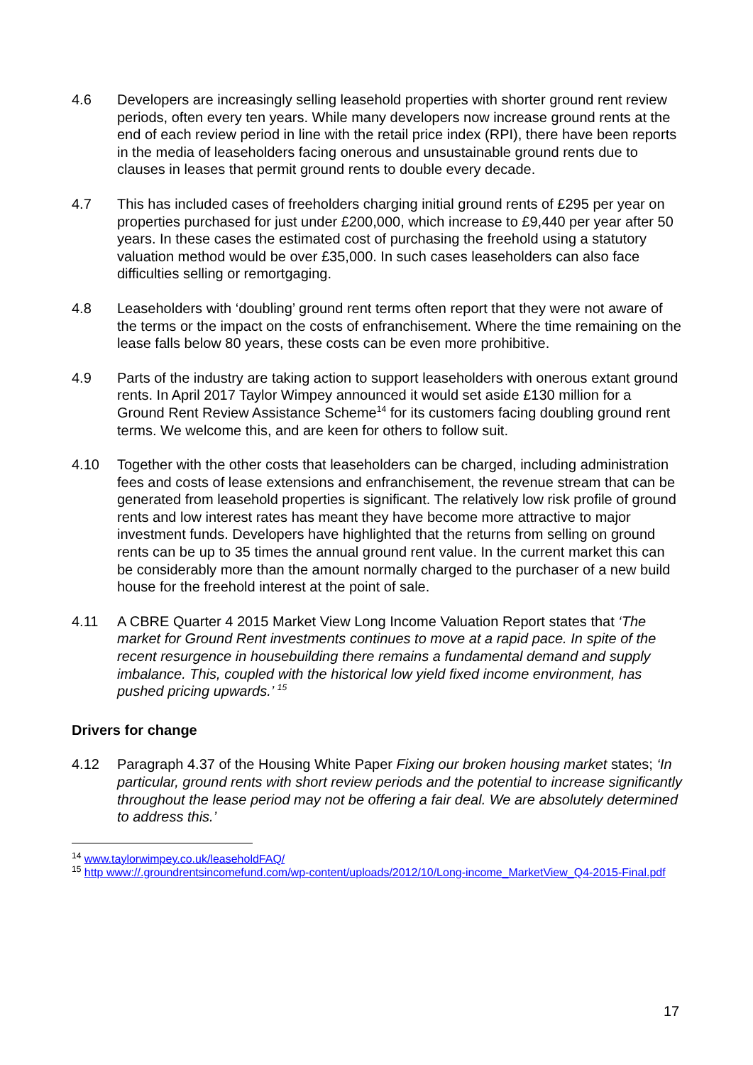4.6 Developers are increasingly selling leasehold properties with shorter ground rent review periods, often every ten years. While many developers now increase ground rents at the end of each review period in line with the retail price index (RPI), there have been reports in the media of leaseholders facing onerous and unsustainable ground rents due to clauses in leases that permit ground rents to double every decade.
4.7 This has included cases of freeholders charging initial ground rents of £295 per year on properties purchased for just under £200,000, which increase to £9,440 per year after 50 years. In these cases the estimated cost of purchasing the freehold using a statutory valuation method would be over £35,000. In such cases leaseholders can also face difficulties selling or remortgaging.
4.8 Leaseholders with ‘doubling’ ground rent terms often report that they were not aware of the terms or the impact on the costs of enfranchisement. Where the time remaining on the lease falls below 80 years, these costs can be even more prohibitive.
4.9 Parts of the industry are taking action to support leaseholders with onerous extant ground rents. In April 2017 Taylor Wimpey announced it would set aside £130 million for a Ground Rent Review Assistance Scheme<sup>14</sup> for its customers facing doubling ground rent terms. We welcome this, and are keen for others to follow suit.
4.10 Together with the other costs that leaseholders can be charged, including administration fees and costs of lease extensions and enfranchisement, the revenue stream that can be generated from leasehold properties is significant. The relatively low risk profile of ground rents and low interest rates has meant they have become more attractive to major investment funds. Developers have highlighted that the returns from selling on ground rents can be up to 35 times the annual ground rent value. In the current market this can be considerably more than the amount normally charged to the purchaser of a new build house for the freehold interest at the point of sale.
4.11 A CBRE Quarter 4 2015 Market View Long Income Valuation Report states that ‘The market for Ground Rent investments continues to move at a rapid pace. In spite of the recent resurgence in housebuilding there remains a fundamental demand and supply imbalance. This, coupled with the historical low yield fixed income environment, has pushed pricing upwards.’ <sup>15</sup>
Drivers for change
4.12 Paragraph 4.37 of the Housing White Paper Fixing our broken housing market states; ‘In particular, ground rents with short review periods and the potential to increase significantly throughout the lease period may not be offering a fair deal. We are absolutely determined to address this.’
<sup>14</sup> www.taylorwimpey.co.uk/leaseholdFAQ/
<sup>15</sup> http www://.groundrentsincomefund.com/wp-content/uploads/2012/10/Long-income_MarketView_Q4-2015-Final.pdf
17